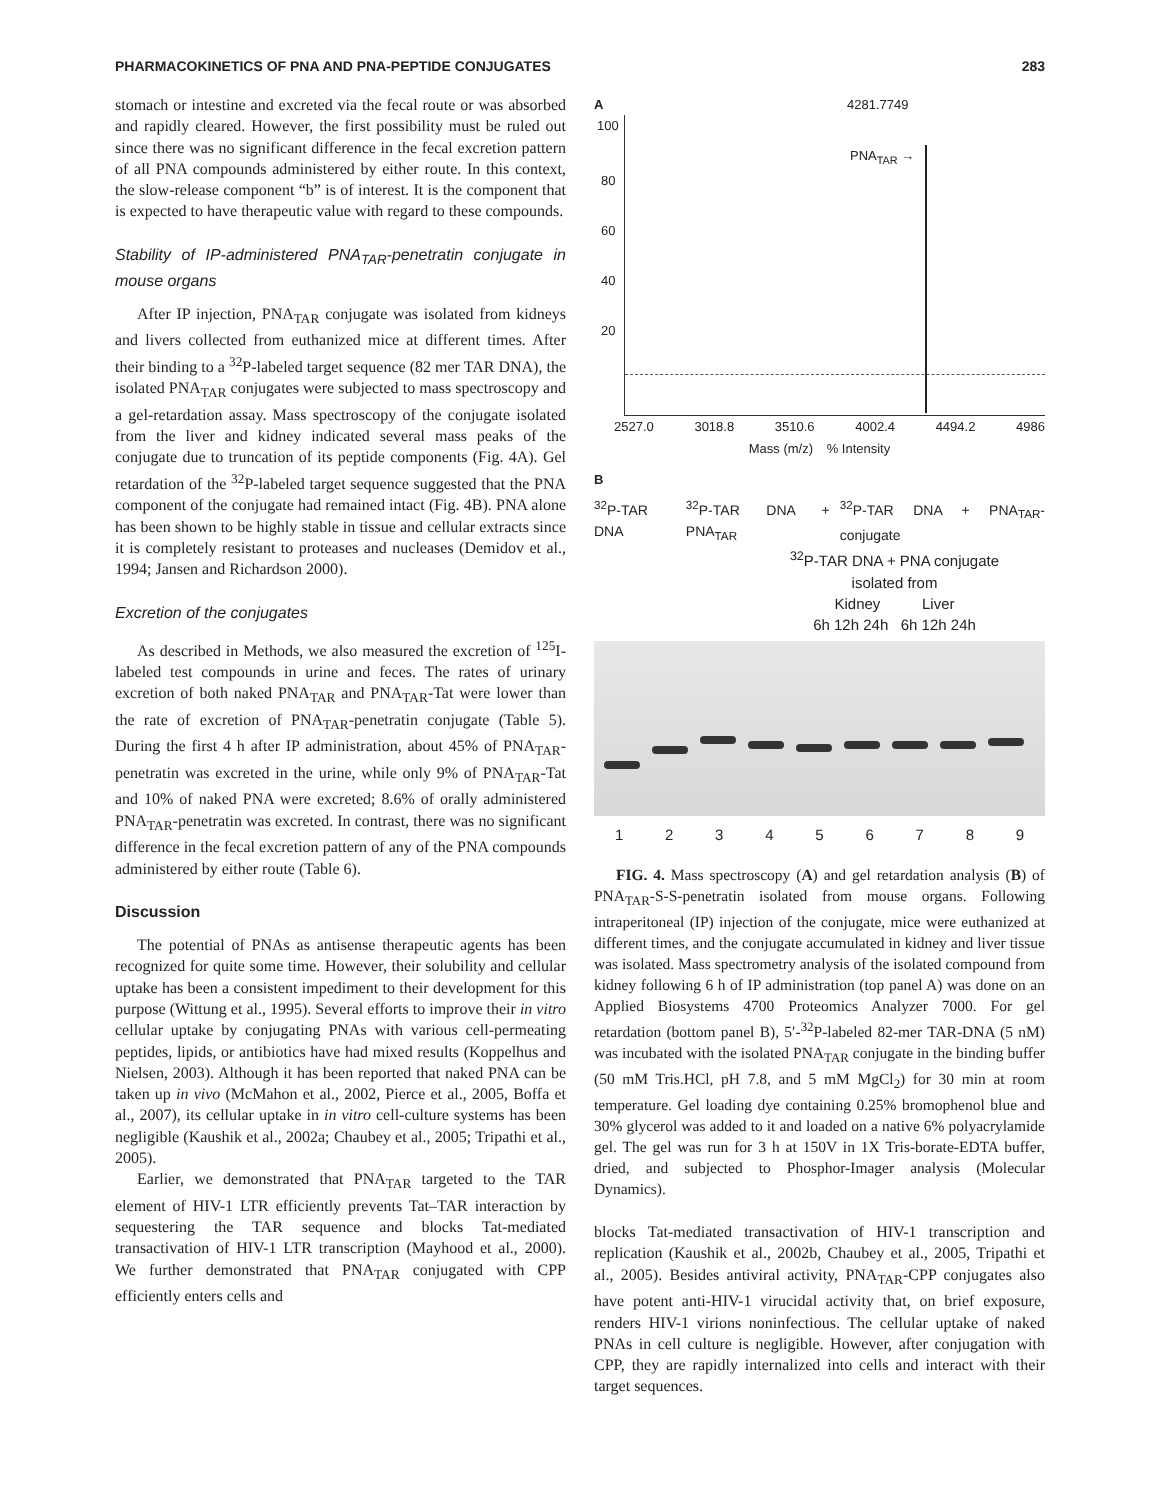PHARMACOKINETICS OF PNA AND PNA-PEPTIDE CONJUGATES 283
stomach or intestine and excreted via the fecal route or was absorbed and rapidly cleared. However, the first possibility must be ruled out since there was no significant difference in the fecal excretion pattern of all PNA compounds administered by either route. In this context, the slow-release component “b” is of interest. It is the component that is expected to have therapeutic value with regard to these compounds.
Stability of IP-administered PNA<sub>TAR</sub>-penetratin conjugate in mouse organs
After IP injection, PNA<sub>TAR</sub> conjugate was isolated from kidneys and livers collected from euthanized mice at different times. After their binding to a <sup>32</sup>P-labeled target sequence (82 mer TAR DNA), the isolated PNA<sub>TAR</sub> conjugates were subjected to mass spectroscopy and a gel-retardation assay. Mass spectroscopy of the conjugate isolated from the liver and kidney indicated several mass peaks of the conjugate due to truncation of its peptide components (Fig. 4A). Gel retardation of the <sup>32</sup>P-labeled target sequence suggested that the PNA component of the conjugate had remained intact (Fig. 4B). PNA alone has been shown to be highly stable in tissue and cellular extracts since it is completely resistant to proteases and nucleases (Demidov et al., 1994; Jansen and Richardson 2000).
Excretion of the conjugates
As described in Methods, we also measured the excretion of <sup>125</sup>I-labeled test compounds in urine and feces. The rates of urinary excretion of both naked PNA<sub>TAR</sub> and PNA<sub>TAR</sub>-Tat were lower than the rate of excretion of PNA<sub>TAR</sub>-penetratin conjugate (Table 5). During the first 4 h after IP administration, about 45% of PNA<sub>TAR</sub>-penetratin was excreted in the urine, while only 9% of PNA<sub>TAR</sub>-Tat and 10% of naked PNA were excreted; 8.6% of orally administered PNA<sub>TAR</sub>-penetratin was excreted. In contrast, there was no significant difference in the fecal excretion pattern of any of the PNA compounds administered by either route (Table 6).
Discussion
The potential of PNAs as antisense therapeutic agents has been recognized for quite some time. However, their solubility and cellular uptake has been a consistent impediment to their development for this purpose (Wittung et al., 1995). Several efforts to improve their in vitro cellular uptake by conjugating PNAs with various cell-permeating peptides, lipids, or antibiotics have had mixed results (Koppelhus and Nielsen, 2003). Although it has been reported that naked PNA can be taken up in vivo (McMahon et al., 2002, Pierce et al., 2005, Boffa et al., 2007), its cellular uptake in in vitro cell-culture systems has been negligible (Kaushik et al., 2002a; Chaubey et al., 2005; Tripathi et al., 2005).
Earlier, we demonstrated that PNA<sub>TAR</sub> targeted to the TAR element of HIV-1 LTR efficiently prevents Tat–TAR interaction by sequestering the TAR sequence and blocks Tat-mediated transactivation of HIV-1 LTR transcription (Mayhood et al., 2000). We further demonstrated that PNA<sub>TAR</sub> conjugated with CPP efficiently enters cells and
A 4281.7749
100
80
60
40
20
PNA<sub>TAR</sub> →
2527.0 3018.8 3510.6 4002.4 4494.2 4986
Mass (m/z) % Intensity
B
<sup>32</sup>P-TAR DNA <sup>32</sup>P-TAR DNA + PNA<sub>TAR</sub> <sup>32</sup>P-TAR DNA + PNA<sub>TAR</sub>-conjugate
<sup>32</sup>P-TAR DNA + PNA conjugate
isolated from
Kidney Liver
6h 12h 24h 6h 12h 24h
1 2 3 4 5 6 7 8 9
FIG. 4. Mass spectroscopy (A) and gel retardation analysis (B) of PNA<sub>TAR</sub>-S-S-penetratin isolated from mouse organs. Following intraperitoneal (IP) injection of the conjugate, mice were euthanized at different times, and the conjugate accumulated in kidney and liver tissue was isolated. Mass spectrometry analysis of the isolated compound from kidney following 6 h of IP administration (top panel A) was done on an Applied Biosystems 4700 Proteomics Analyzer 7000. For gel retardation (bottom panel B), 5′-<sup>32</sup>P-labeled 82-mer TAR-DNA (5 nM) was incubated with the isolated PNA<sub>TAR</sub> conjugate in the binding buffer (50 mM Tris.HCl, pH 7.8, and 5 mM MgCl<sub>2</sub>) for 30 min at room temperature. Gel loading dye containing 0.25% bromophenol blue and 30% glycerol was added to it and loaded on a native 6% polyacrylamide gel. The gel was run for 3 h at 150V in 1X Tris-borate-EDTA buffer, dried, and subjected to Phosphor-Imager analysis (Molecular Dynamics).
blocks Tat-mediated transactivation of HIV-1 transcription and replication (Kaushik et al., 2002b, Chaubey et al., 2005, Tripathi et al., 2005). Besides antiviral activity, PNA<sub>TAR</sub>-CPP conjugates also have potent anti-HIV-1 virucidal activity that, on brief exposure, renders HIV-1 virions noninfectious. The cellular uptake of naked PNAs in cell culture is negligible. However, after conjugation with CPP, they are rapidly internalized into cells and interact with their target sequences.